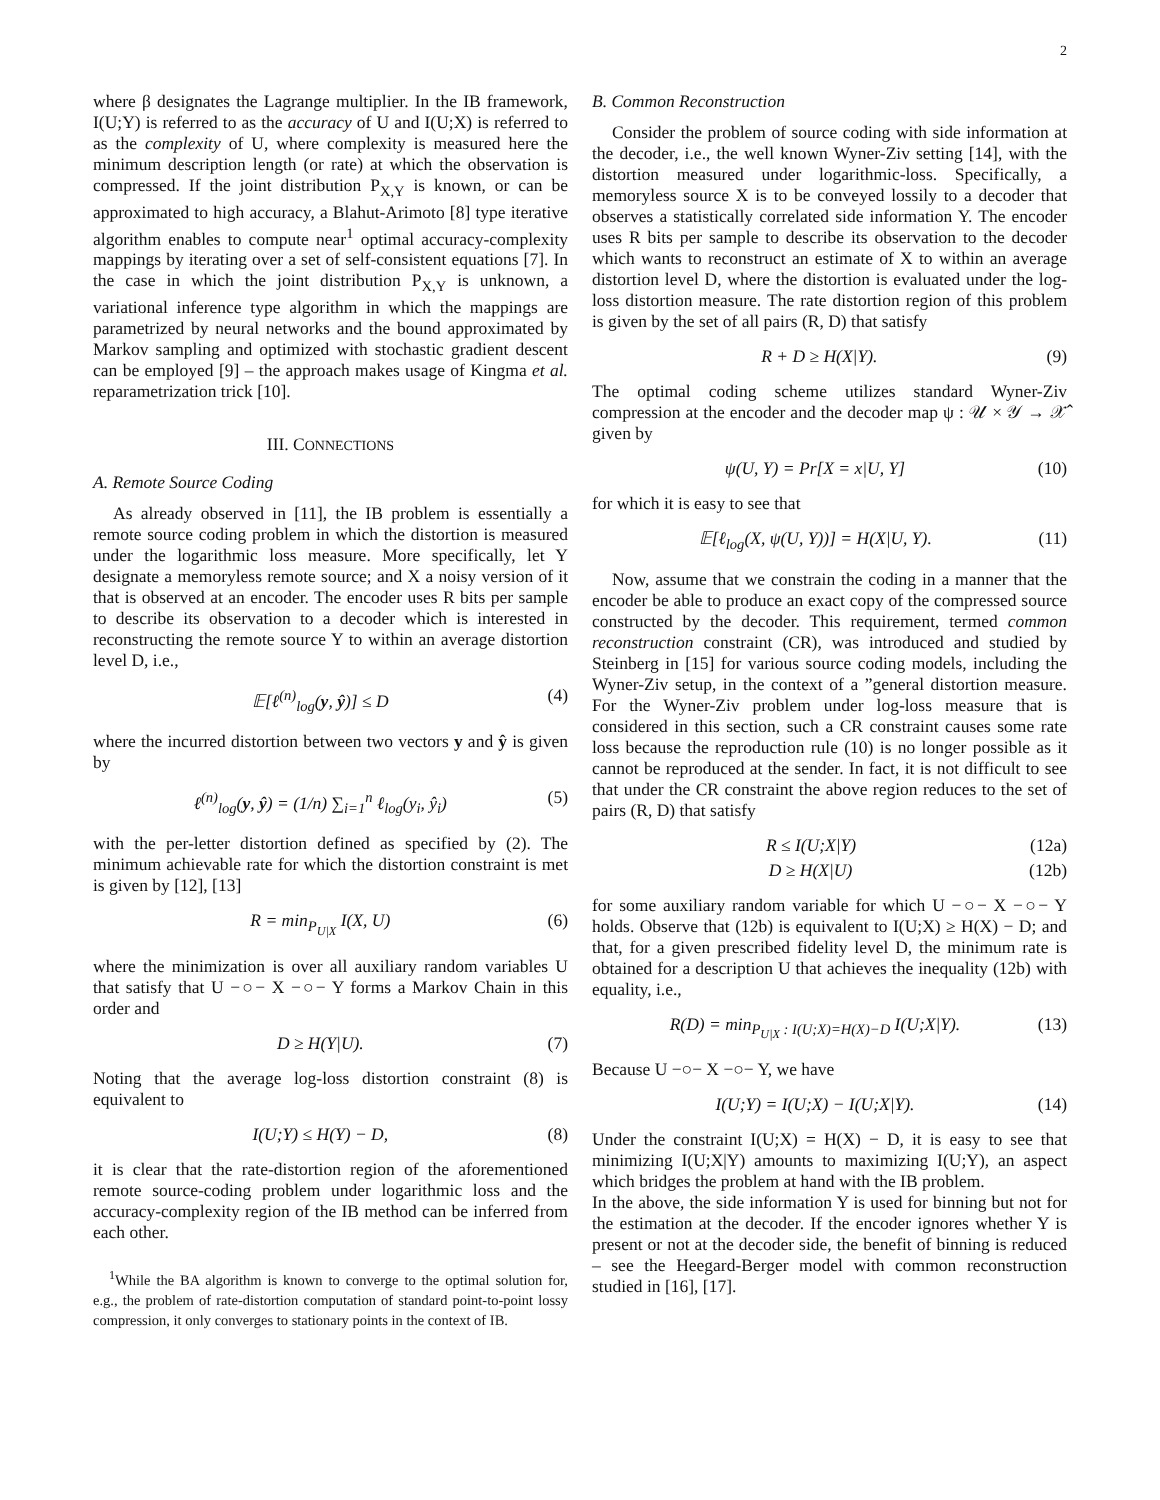2
where β designates the Lagrange multiplier. In the IB framework, I(U;Y) is referred to as the accuracy of U and I(U;X) is referred to as the complexity of U, where complexity is measured here the minimum description length (or rate) at which the observation is compressed. If the joint distribution P<sub>X,Y</sub> is known, or can be approximated to high accuracy, a Blahut-Arimoto [8] type iterative algorithm enables to compute near<sup>1</sup> optimal accuracy-complexity mappings by iterating over a set of self-consistent equations [7]. In the case in which the joint distribution P<sub>X,Y</sub> is unknown, a variational inference type algorithm in which the mappings are parametrized by neural networks and the bound approximated by Markov sampling and optimized with stochastic gradient descent can be employed [9] – the approach makes usage of Kingma et al. reparametrization trick [10].
III. CONNECTIONS
A. Remote Source Coding
As already observed in [11], the IB problem is essentially a remote source coding problem in which the distortion is measured under the logarithmic loss measure. More specifically, let Y designate a memoryless remote source; and X a noisy version of it that is observed at an encoder. The encoder uses R bits per sample to describe its observation to a decoder which is interested in reconstructing the remote source Y to within an average distortion level D, i.e.,
𝔼[ℓ<sup>(n)</sup><sub>log</sub>(y, ŷ)] ≤ D (4)
where the incurred distortion between two vectors y and ŷ is given by
ℓ<sup>(n)</sup><sub>log</sub>(y, ŷ) = (1/n) ∑<sub>i=1</sub><sup>n</sup> ℓ<sub>log</sub>(y<sub>i</sub>, ŷ<sub>i</sub>) (5)
with the per-letter distortion defined as specified by (2). The minimum achievable rate for which the distortion constraint is met is given by [12], [13]
R = min<sub>P<sub>U|X</sub></sub> I(X, U) (6)
where the minimization is over all auxiliary random variables U that satisfy that U −○− X −○− Y forms a Markov Chain in this order and
D ≥ H(Y|U). (7)
Noting that the average log-loss distortion constraint (8) is equivalent to
I(U;Y) ≤ H(Y) − D, (8)
it is clear that the rate-distortion region of the aforementioned remote source-coding problem under logarithmic loss and the accuracy-complexity region of the IB method can be inferred from each other.
<sup>1</sup> While the BA algorithm is known to converge to the optimal solution for, e.g., the problem of rate-distortion computation of standard point-to-point lossy compression, it only converges to stationary points in the context of IB.
B. Common Reconstruction
Consider the problem of source coding with side information at the decoder, i.e., the well known Wyner-Ziv setting [14], with the distortion measured under logarithmic-loss. Specifically, a memoryless source X is to be conveyed lossily to a decoder that observes a statistically correlated side information Y. The encoder uses R bits per sample to describe its observation to the decoder which wants to reconstruct an estimate of X to within an average distortion level D, where the distortion is evaluated under the log-loss distortion measure. The rate distortion region of this problem is given by the set of all pairs (R, D) that satisfy
R + D ≥ H(X|Y). (9)
The optimal coding scheme utilizes standard Wyner-Ziv compression at the encoder and the decoder map ψ : 𝒰 × 𝒴 → 𝒳̂ given by
ψ(U, Y) = Pr[X = x|U, Y] (10)
for which it is easy to see that
𝔼[ℓ<sub>log</sub>(X, ψ(U, Y))] = H(X|U, Y). (11)
Now, assume that we constrain the coding in a manner that the encoder be able to produce an exact copy of the compressed source constructed by the decoder. This requirement, termed common reconstruction constraint (CR), was introduced and studied by Steinberg in [15] for various source coding models, including the Wyner-Ziv setup, in the context of a ”general distortion measure. For the Wyner-Ziv problem under log-loss measure that is considered in this section, such a CR constraint causes some rate loss because the reproduction rule (10) is no longer possible as it cannot be reproduced at the sender. In fact, it is not difficult to see that under the CR constraint the above region reduces to the set of pairs (R, D) that satisfy
R ≤ I(U;X|Y) (12a)
D ≥ H(X|U) (12b)
for some auxiliary random variable for which U −○− X −○− Y holds. Observe that (12b) is equivalent to I(U;X) ≥ H(X) − D; and that, for a given prescribed fidelity level D, the minimum rate is obtained for a description U that achieves the inequality (12b) with equality, i.e.,
R(D) = min<sub>P<sub>U|X</sub> : I(U;X)=H(X)−D</sub> I(U;X|Y). (13)
Because U −○− X −○− Y, we have
I(U;Y) = I(U;X) − I(U;X|Y). (14)
Under the constraint I(U;X) = H(X) − D, it is easy to see that minimizing I(U;X|Y) amounts to maximizing I(U;Y), an aspect which bridges the problem at hand with the IB problem.
In the above, the side information Y is used for binning but not for the estimation at the decoder. If the encoder ignores whether Y is present or not at the decoder side, the benefit of binning is reduced – see the Heegard-Berger model with common reconstruction studied in [16], [17].